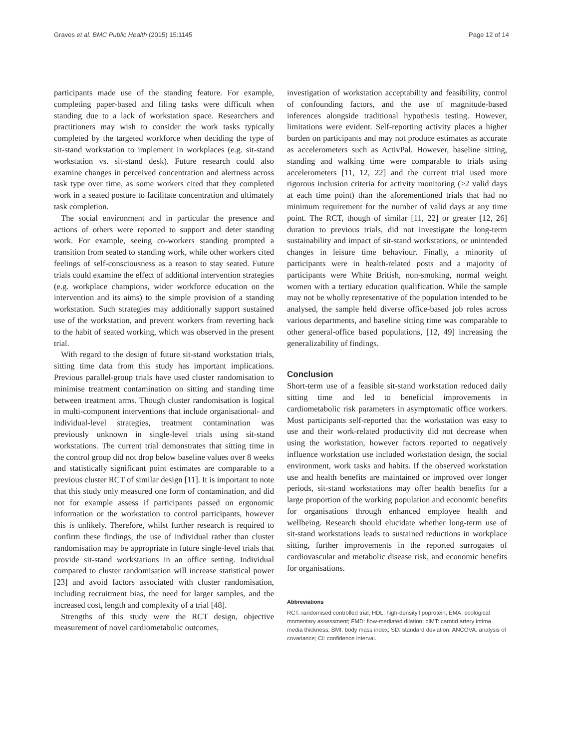Graves et al. BMC Public Health (2015) 15:1145 Page 12 of 14
participants made use of the standing feature. For example, completing paper-based and filing tasks were difficult when standing due to a lack of workstation space. Researchers and practitioners may wish to consider the work tasks typically completed by the targeted workforce when deciding the type of sit-stand workstation to implement in workplaces (e.g. sit-stand workstation vs. sit-stand desk). Future research could also examine changes in perceived concentration and alertness across task type over time, as some workers cited that they completed work in a seated posture to facilitate concentration and ultimately task completion.
The social environment and in particular the presence and actions of others were reported to support and deter standing work. For example, seeing co-workers standing prompted a transition from seated to standing work, while other workers cited feelings of self-consciousness as a reason to stay seated. Future trials could examine the effect of additional intervention strategies (e.g. workplace champions, wider workforce education on the intervention and its aims) to the simple provision of a standing workstation. Such strategies may additionally support sustained use of the workstation, and prevent workers from reverting back to the habit of seated working, which was observed in the present trial.
With regard to the design of future sit-stand workstation trials, sitting time data from this study has important implications. Previous parallel-group trials have used cluster randomisation to minimise treatment contamination on sitting and standing time between treatment arms. Though cluster randomisation is logical in multi-component interventions that include organisational- and individual-level strategies, treatment contamination was previously unknown in single-level trials using sit-stand workstations. The current trial demonstrates that sitting time in the control group did not drop below baseline values over 8 weeks and statistically significant point estimates are comparable to a previous cluster RCT of similar design [11]. It is important to note that this study only measured one form of contamination, and did not for example assess if participants passed on ergonomic information or the workstation to control participants, however this is unlikely. Therefore, whilst further research is required to confirm these findings, the use of individual rather than cluster randomisation may be appropriate in future single-level trials that provide sit-stand workstations in an office setting. Individual compared to cluster randomisation will increase statistical power [23] and avoid factors associated with cluster randomisation, including recruitment bias, the need for larger samples, and the increased cost, length and complexity of a trial [48].
Strengths of this study were the RCT design, objective measurement of novel cardiometabolic outcomes,
investigation of workstation acceptability and feasibility, control of confounding factors, and the use of magnitude-based inferences alongside traditional hypothesis testing. However, limitations were evident. Self-reporting activity places a higher burden on participants and may not produce estimates as accurate as accelerometers such as ActivPal. However, baseline sitting, standing and walking time were comparable to trials using accelerometers [11, 12, 22] and the current trial used more rigorous inclusion criteria for activity monitoring (≥2 valid days at each time point) than the aforementioned trials that had no minimum requirement for the number of valid days at any time point. The RCT, though of similar [11, 22] or greater [12, 26] duration to previous trials, did not investigate the long-term sustainability and impact of sit-stand workstations, or unintended changes in leisure time behaviour. Finally, a minority of participants were in health-related posts and a majority of participants were White British, non-smoking, normal weight women with a tertiary education qualification. While the sample may not be wholly representative of the population intended to be analysed, the sample held diverse office-based job roles across various departments, and baseline sitting time was comparable to other general-office based populations, [12, 49] increasing the generalizability of findings.
Conclusion
Short-term use of a feasible sit-stand workstation reduced daily sitting time and led to beneficial improvements in cardiometabolic risk parameters in asymptomatic office workers. Most participants self-reported that the workstation was easy to use and their work-related productivity did not decrease when using the workstation, however factors reported to negatively influence workstation use included workstation design, the social environment, work tasks and habits. If the observed workstation use and health benefits are maintained or improved over longer periods, sit-stand workstations may offer health benefits for a large proportion of the working population and economic benefits for organisations through enhanced employee health and wellbeing. Research should elucidate whether long-term use of sit-stand workstations leads to sustained reductions in workplace sitting, further improvements in the reported surrogates of cardiovascular and metabolic disease risk, and economic benefits for organisations.
Abbreviations
RCT: randomised controlled trial; HDL: high-density lipoprotein; EMA: ecological momentary assessment; FMD: flow-mediated dilation; cIMT: carotid artery intima media thickness; BMI: body mass index; SD: standard deviation; ANCOVA: analysis of covariance; CI: confidence interval.